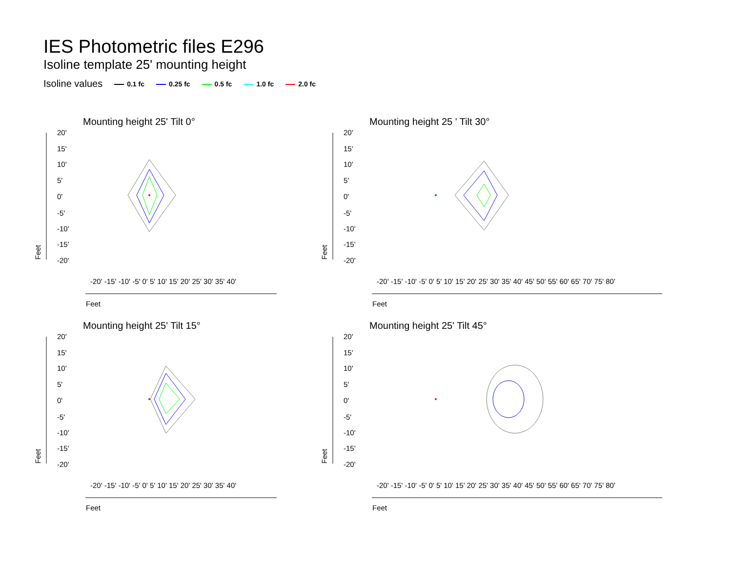IES Photometric files E296
Isoline template 25' mounting height
Isoline values 0.1 fc 0.25 fc 0.5 fc 1.0 fc 2.0 fc
Mounting height 25' Tilt 0°
20'
15'
10'
5'
0'
-5'
-10'
-15'
-20'
Feet
Feet
-20' -15' -10' -5' 0' 5' 10' 15' 20' 25' 30' 35' 40'
Mounting height 25 ' Tilt 30°
20'
15'
10'
5'
0'
-5'
-10'
-15'
-20'
Feet
Feet
-20' -15' -10' -5' 0' 5' 10' 15' 20' 25' 30' 35' 40' 45' 50' 55' 60' 65' 70' 75' 80'
Mounting height 25' Tilt 15°
20'
15'
10'
5'
0'
-5'
-10'
-15'
-20'
Feet
Feet
-20' -15' -10' -5' 0' 5' 10' 15' 20' 25' 30' 35' 40'
Mounting height 25' Tilt 45°
20'
15'
10'
5'
0'
-5'
-10'
-15'
-20'
Feet
Feet
-20' -15' -10' -5' 0' 5' 10' 15' 20' 25' 30' 35' 40' 45' 50' 55' 60' 65' 70' 75' 80'